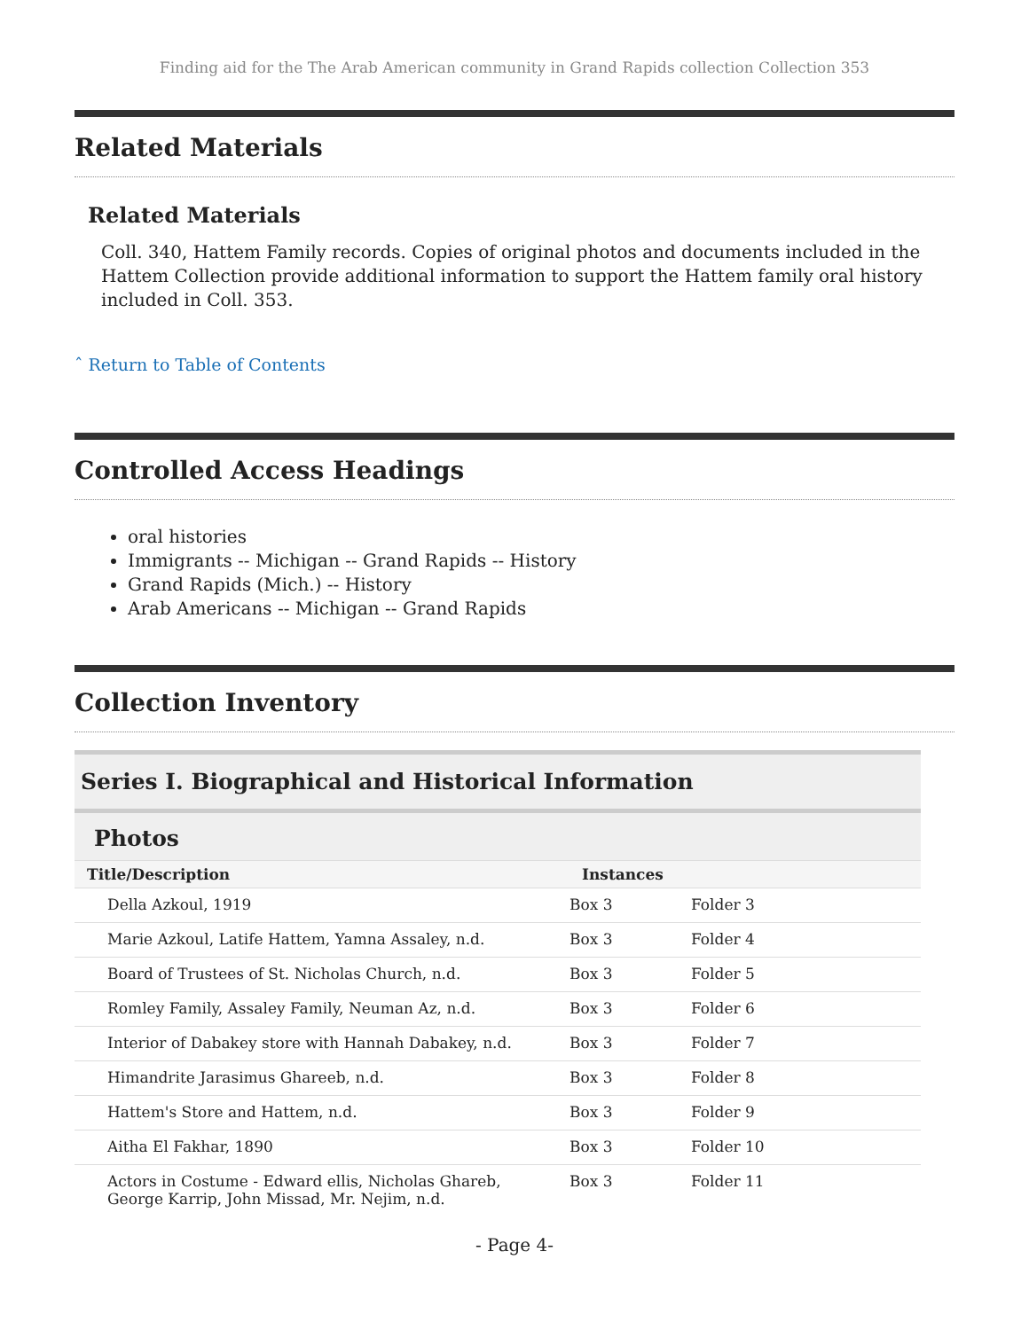Finding aid for the The Arab American community in Grand Rapids collection Collection 353
Related Materials
Related Materials
Coll. 340, Hattem Family records. Copies of original photos and documents included in the Hattem Collection provide additional information to support the Hattem family oral history included in Coll. 353.
ˆ Return to Table of Contents
Controlled Access Headings
oral histories
Immigrants -- Michigan -- Grand Rapids -- History
Grand Rapids (Mich.) -- History
Arab Americans -- Michigan -- Grand Rapids
Collection Inventory
Series I. Biographical and Historical Information
Photos
| Title/Description | Instances | |
| --- | --- | --- |
| Della Azkoul, 1919 | Box 3 | Folder 3 |
| Marie Azkoul, Latife Hattem, Yamna Assaley, n.d. | Box 3 | Folder 4 |
| Board of Trustees of St. Nicholas Church, n.d. | Box 3 | Folder 5 |
| Romley Family, Assaley Family, Neuman Az, n.d. | Box 3 | Folder 6 |
| Interior of Dabakey store with Hannah Dabakey, n.d. | Box 3 | Folder 7 |
| Himandrite Jarasimus Ghareeb, n.d. | Box 3 | Folder 8 |
| Hattem's Store and Hattem, n.d. | Box 3 | Folder 9 |
| Aitha El Fakhar, 1890 | Box 3 | Folder 10 |
| Actors in Costume - Edward ellis, Nicholas Ghareb, George Karrip, John Missad, Mr. Nejim, n.d. | Box 3 | Folder 11 |
- Page 4-